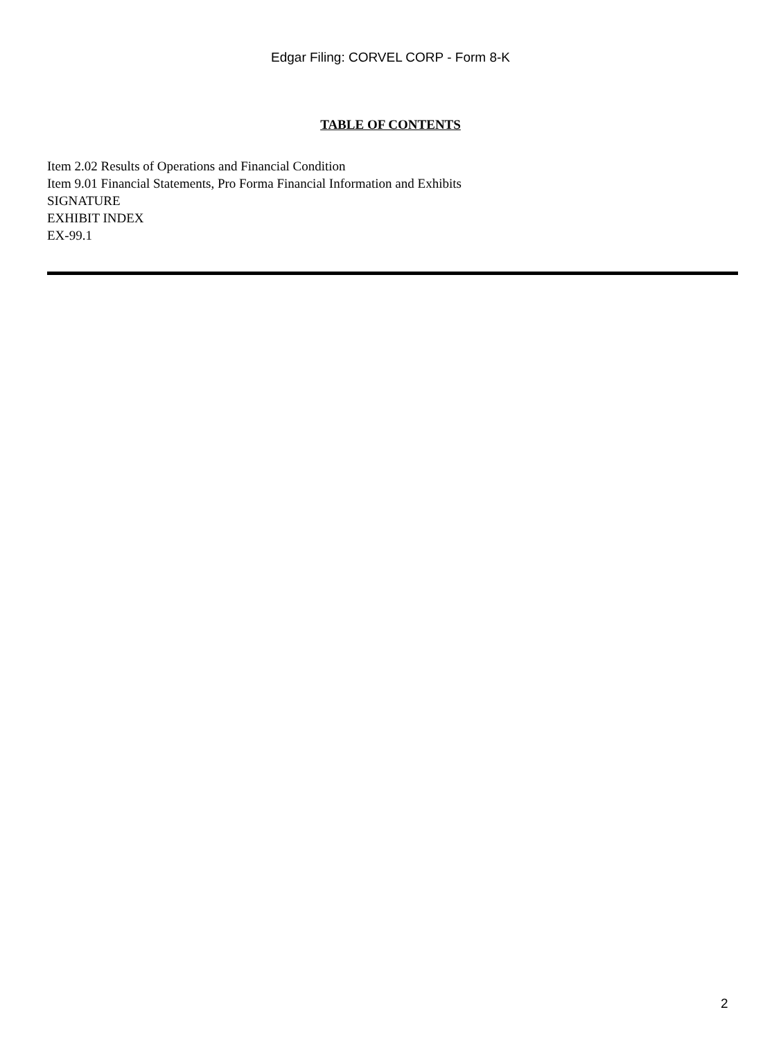Edgar Filing: CORVEL CORP - Form 8-K
TABLE OF CONTENTS
Item 2.02 Results of Operations and Financial Condition
Item 9.01 Financial Statements, Pro Forma Financial Information and Exhibits
SIGNATURE
EXHIBIT INDEX
EX-99.1
2